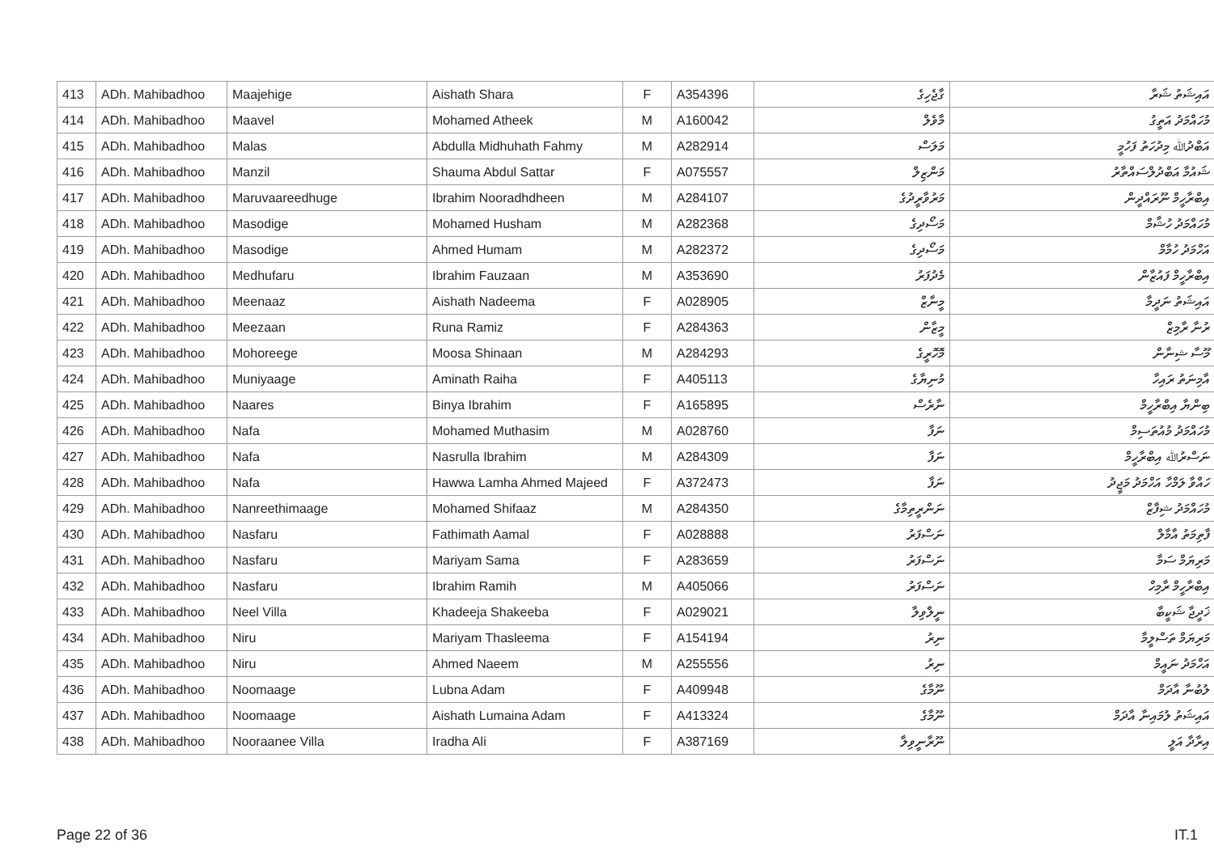| 413 | ADh. Mahibadhoo | Maajehige | Aishath Shara | F | A354396 | ގާޖެހިގެ | އައިޝަތު ޝަރާ |
| 414 | ADh. Mahibadhoo | Maavel | Mohamed Atheek | M | A160042 | މާވެލް | މުހައްމަދު އަތީގު |
| 415 | ADh. Mahibadhoo | Malas | Abdulla Midhuhath Fahmy | M | A282914 | މަލަސް | އަބްދުﷲ މިދުހަތު ފަހުމީ |
| 416 | ADh. Mahibadhoo | Manzil | Shauma Abdul Sattar | F | A075557 | މަންޒިލް | ޝައުމާ އަބްދުލްސައްތާރު |
| 417 | ADh. Mahibadhoo | Maruvaareedhuge | Ibrahim Nooradhdheen | M | A284107 | މަރުވާރީދުގެ | އިބްރާހީމް ނޫރައްދީން |
| 418 | ADh. Mahibadhoo | Masodige | Mohamed Husham | M | A282368 | މަސޯދިގެ | މުހައްމަދު ހުޝާމް |
| 419 | ADh. Mahibadhoo | Masodige | Ahmed Humam | M | A282372 | މަސޯދިގެ | އަހްމަދު ހުމާމް |
| 420 | ADh. Mahibadhoo | Medhufaru | Ibrahim Fauzaan | M | A353690 | މެދުފަރު | އިބްރާހީމް ފައުޒާން |
| 421 | ADh. Mahibadhoo | Meenaaz | Aishath Nadeema | F | A028905 | މީނާޒް | އައިޝަތު ނަދީމާ |
| 422 | ADh. Mahibadhoo | Meezaan | Runa Ramiz | F | A284363 | މީޒާން | ރުނާ ރާމިޒް |
| 423 | ADh. Mahibadhoo | Mohoreege | Moosa Shinaan | M | A284293 | މޮހޮރީގެ | މޫސާ ޝިނާން |
| 424 | ADh. Mahibadhoo | Muniyaage | Aminath Raiha | F | A405113 | މުނިޔާގެ | އާމިނަތު ރައިހާ |
| 425 | ADh. Mahibadhoo | Naares | Binya Ibrahim | F | A165895 | ނާރެސް | ބިންޔާ އިބްރާހީމް |
| 426 | ADh. Mahibadhoo | Nafa | Mohamed Muthasim | M | A028760 | ނަފާ | މުހައްމަދު މުއުތަސިމް |
| 427 | ADh. Mahibadhoo | Nafa | Nasrulla Ibrahim | M | A284309 | ނަފާ | ނަސްރުﷲ އިބްރާހީމް |
| 428 | ADh. Mahibadhoo | Nafa | Hawwa Lamha Ahmed Majeed | F | A372473 | ނަފާ | ހައްވާ ލަމްހާ އަހްމަދު މަޖީދު |
| 429 | ADh. Mahibadhoo | Nanreethimaage | Mohamed Shifaaz | M | A284350 | ނަންރީތިމާގެ | މުހައްމަދު ޝިފާޒް |
| 430 | ADh. Mahibadhoo | Nasfaru | Fathimath Aamal | F | A028888 | ނަސްފަރު | ފާތިމަތު އާމާލް |
| 431 | ADh. Mahibadhoo | Nasfaru | Mariyam Sama | F | A283659 | ނަސްފަރު | މަރިޔަމް ސަމާ |
| 432 | ADh. Mahibadhoo | Nasfaru | Ibrahim Ramih | M | A405066 | ނަސްފަރު | އިބްރާހީމް ރާމިހް |
| 433 | ADh. Mahibadhoo | Neel Villa | Khadeeja Shakeeba | F | A029021 | ނީލްވިލާ | ޚަދީޖާ ޝަކީބާ |
| 434 | ADh. Mahibadhoo | Niru | Mariyam Thasleema | F | A154194 | ނިރު | މަރިޔަމް ތަސްލީމާ |
| 435 | ADh. Mahibadhoo | Niru | Ahmed Naeem | M | A255556 | ނިރު | އަހްމަދު ނައީމް |
| 436 | ADh. Mahibadhoo | Noomaage | Lubna Adam | F | A409948 | ނޫމާގެ | ލުބުނާ އާދަމް |
| 437 | ADh. Mahibadhoo | Noomaage | Aishath Lumaina Adam | F | A413324 | ނޫމާގެ | އައިޝަތު ލުމައިނާ އާދަމް |
| 438 | ADh. Mahibadhoo | Nooraanee Villa | Iradha Ali | F | A387169 | ނޫރާނީވިލާ | އިރާދާ އަލީ |
Page 22 of 36 IT.1